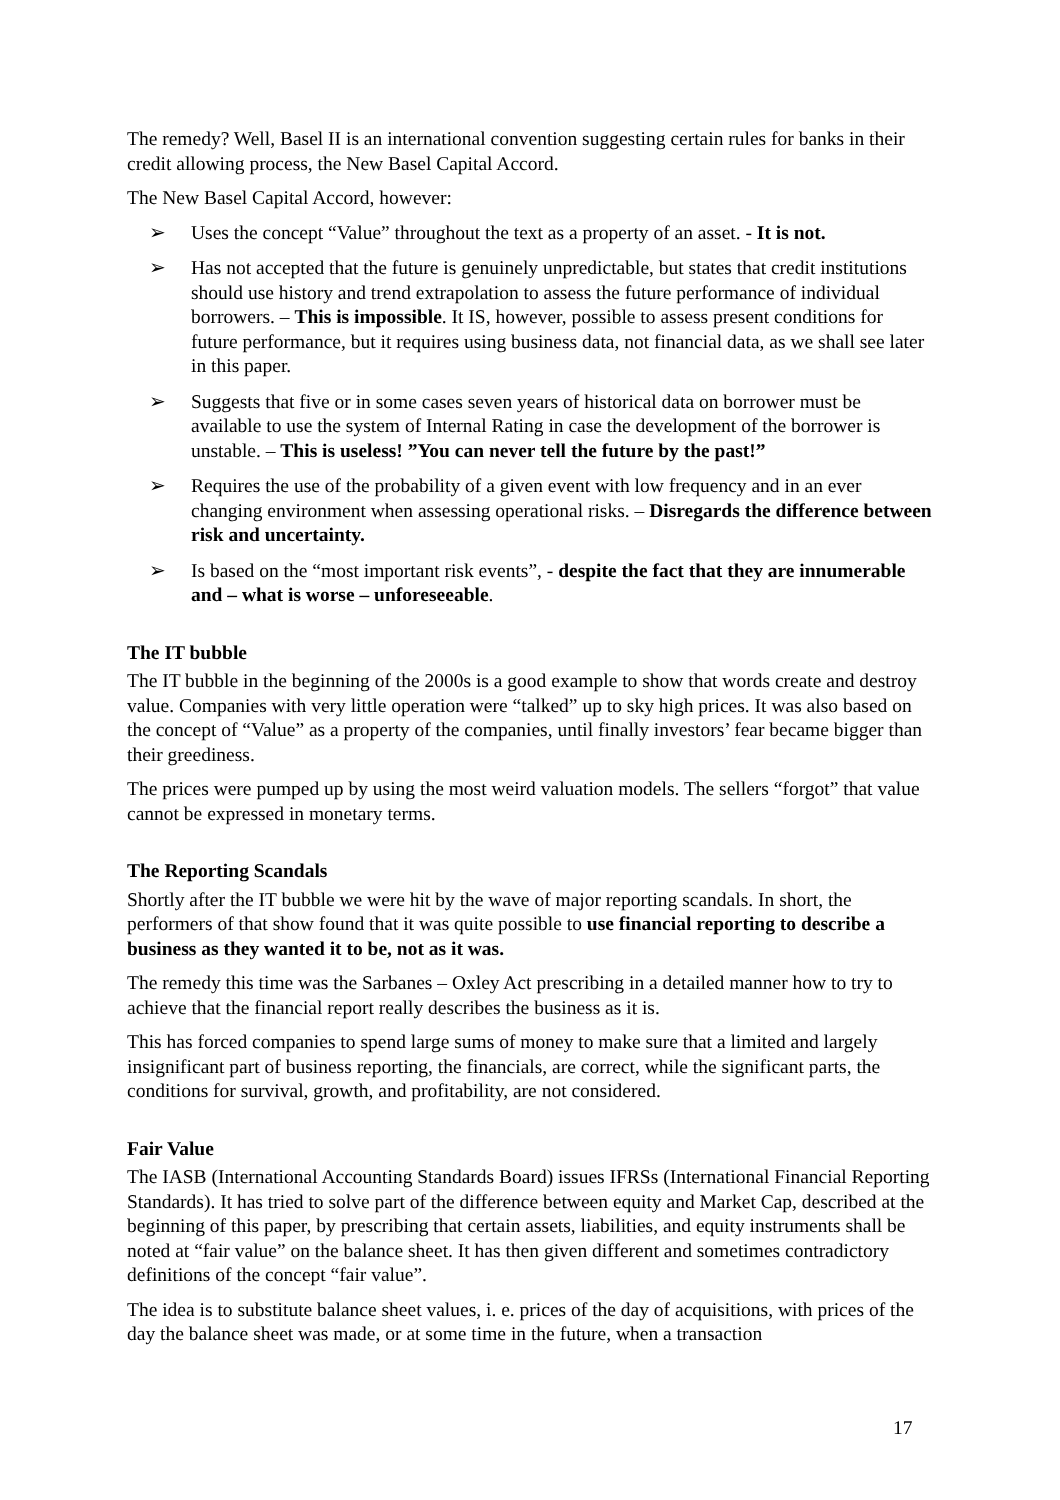The remedy? Well, Basel II is an international convention suggesting certain rules for banks in their credit allowing process, the New Basel Capital Accord.
The New Basel Capital Accord, however:
➢ Uses the concept “Value” throughout the text as a property of an asset. - It is not.
➢ Has not accepted that the future is genuinely unpredictable, but states that credit institutions should use history and trend extrapolation to assess the future performance of individual borrowers. – This is impossible. It IS, however, possible to assess present conditions for future performance, but it requires using business data, not financial data, as we shall see later in this paper.
➢ Suggests that five or in some cases seven years of historical data on borrower must be available to use the system of Internal Rating in case the development of the borrower is unstable. – This is useless! ”You can never tell the future by the past!”
➢ Requires the use of the probability of a given event with low frequency and in an ever changing environment when assessing operational risks. – Disregards the difference between risk and uncertainty.
➢ Is based on the “most important risk events”, - despite the fact that they are innumerable and – what is worse – unforeseeable.
The IT bubble
The IT bubble in the beginning of the 2000s is a good example to show that words create and destroy value. Companies with very little operation were “talked” up to sky high prices. It was also based on the concept of “Value” as a property of the companies, until finally investors’ fear became bigger than their greediness.
The prices were pumped up by using the most weird valuation models. The sellers “forgot” that value cannot be expressed in monetary terms.
The Reporting Scandals
Shortly after the IT bubble we were hit by the wave of major reporting scandals. In short, the performers of that show found that it was quite possible to use financial reporting to describe a business as they wanted it to be, not as it was.
The remedy this time was the Sarbanes – Oxley Act prescribing in a detailed manner how to try to achieve that the financial report really describes the business as it is.
This has forced companies to spend large sums of money to make sure that a limited and largely insignificant part of business reporting, the financials, are correct, while the significant parts, the conditions for survival, growth, and profitability, are not considered.
Fair Value
The IASB (International Accounting Standards Board) issues IFRSs (International Financial Reporting Standards). It has tried to solve part of the difference between equity and Market Cap, described at the beginning of this paper, by prescribing that certain assets, liabilities, and equity instruments shall be noted at “fair value” on the balance sheet. It has then given different and sometimes contradictory definitions of the concept “fair value”.
The idea is to substitute balance sheet values, i. e. prices of the day of acquisitions, with prices of the day the balance sheet was made, or at some time in the future, when a transaction
17